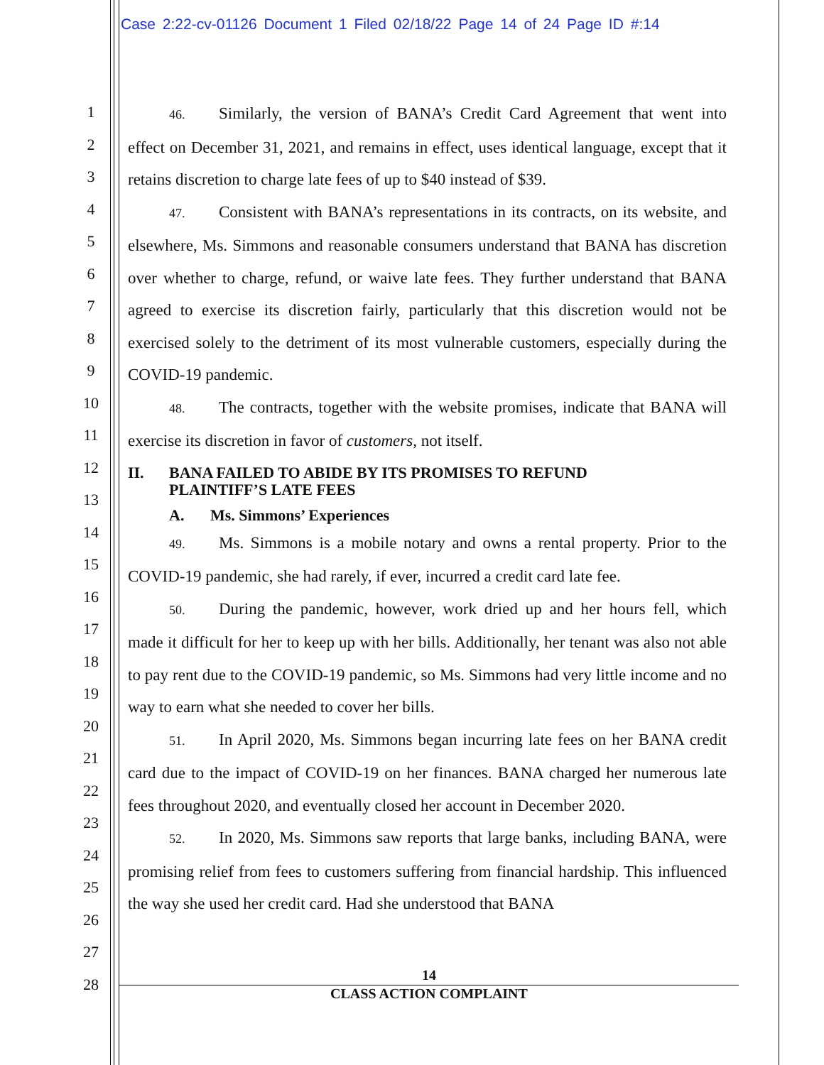Case 2:22-cv-01126 Document 1 Filed 02/18/22 Page 14 of 24 Page ID #:14
1
2
3
4
5
6
7
8
9
10
11
12
13
14
15
16
17
18
19
20
21
22
23
24
25
26
27
28
46. Similarly, the version of BANA’s Credit Card Agreement that went into effect on December 31, 2021, and remains in effect, uses identical language, except that it retains discretion to charge late fees of up to $40 instead of $39.
47. Consistent with BANA’s representations in its contracts, on its website, and elsewhere, Ms. Simmons and reasonable consumers understand that BANA has discretion over whether to charge, refund, or waive late fees. They further understand that BANA agreed to exercise its discretion fairly, particularly that this discretion would not be exercised solely to the detriment of its most vulnerable customers, especially during the COVID-19 pandemic.
48. The contracts, together with the website promises, indicate that BANA will exercise its discretion in favor of customers, not itself.
II. BANA FAILED TO ABIDE BY ITS PROMISES TO REFUND
PLAINTIFF’S LATE FEES
A. Ms. Simmons’ Experiences
49. Ms. Simmons is a mobile notary and owns a rental property. Prior to the COVID-19 pandemic, she had rarely, if ever, incurred a credit card late fee.
50. During the pandemic, however, work dried up and her hours fell, which made it difficult for her to keep up with her bills. Additionally, her tenant was also not able to pay rent due to the COVID-19 pandemic, so Ms. Simmons had very little income and no way to earn what she needed to cover her bills.
51. In April 2020, Ms. Simmons began incurring late fees on her BANA credit card due to the impact of COVID-19 on her finances. BANA charged her numerous late fees throughout 2020, and eventually closed her account in December 2020.
52. In 2020, Ms. Simmons saw reports that large banks, including BANA, were promising relief from fees to customers suffering from financial hardship. This influenced the way she used her credit card. Had she understood that BANA
14
CLASS ACTION COMPLAINT